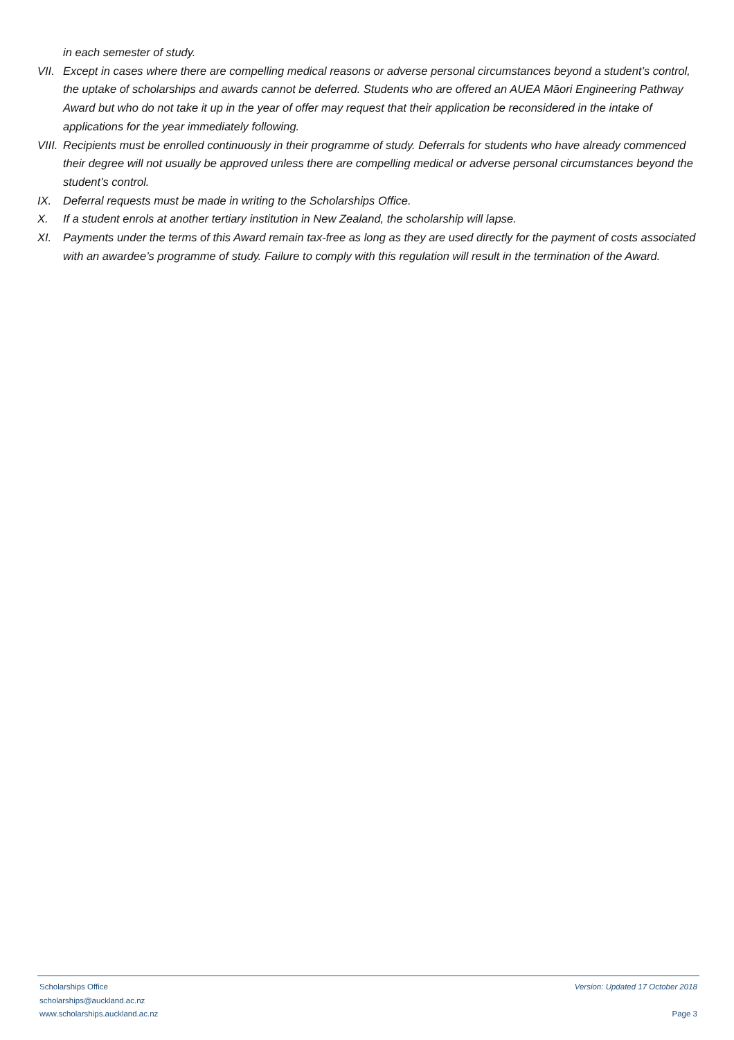in each semester of study.
VII.
Except in cases where there are compelling medical reasons or adverse personal circumstances beyond a student’s control, the uptake of scholarships and awards cannot be deferred. Students who are offered an AUEA Māori Engineering Pathway Award but who do not take it up in the year of offer may request that their application be reconsidered in the intake of applications for the year immediately following.
VIII.
Recipients must be enrolled continuously in their programme of study. Deferrals for students who have already commenced their degree will not usually be approved unless there are compelling medical or adverse personal circumstances beyond the student’s control.
IX. Deferral requests must be made in writing to the Scholarships Office.
X. If a student enrols at another tertiary institution in New Zealand, the scholarship will lapse.
XI. Payments under the terms of this Award remain tax-free as long as they are used directly for the payment of costs associated with an awardee’s programme of study. Failure to comply with this regulation will result in the termination of the Award.
Scholarships Office Version: Updated 17 October 2018
scholarships@auckland.ac.nz
www.scholarships.auckland.ac.nz Page 3